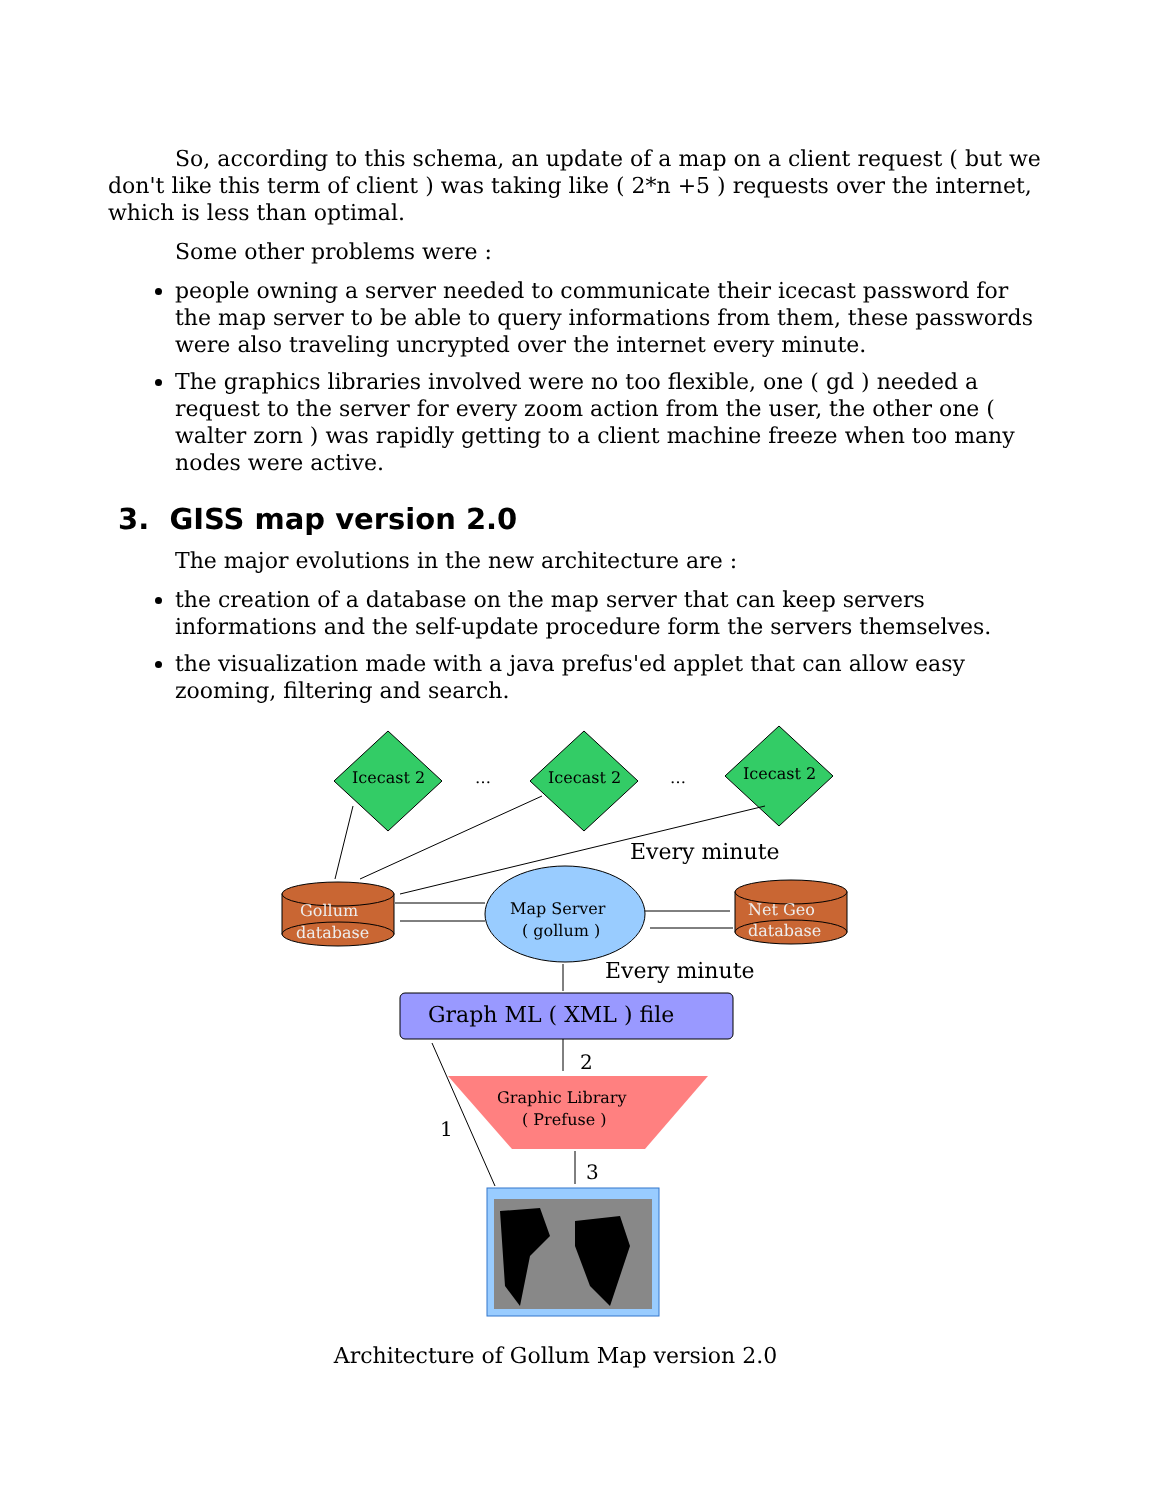So, according to this schema, an update of a map on a client request ( but we don't like this term of client ) was taking like ( 2*n +5 ) requests over the internet, which is less than optimal.
Some other problems were :
people owning a server needed to communicate their icecast password for the map server to be able to query informations from them, these passwords were also traveling uncrypted over the internet every minute.
The graphics libraries involved were no too flexible, one ( gd ) needed a request to the server for every zoom action from the user, the other one ( walter zorn ) was rapidly getting to a client machine freeze when too many nodes were active.
3. GISS map version 2.0
The major evolutions in the new architecture are :
the creation of a database on the map server that can keep servers informations and the self-update procedure form the servers themselves.
the visualization made with a java prefus'ed applet that can allow easy zooming, filtering and search.
Icecast 2
Icecast 2
Icecast 2
…
…
Gollum
database
Net Geo
database
Map Server
( gollum )
Every minute
Every minute
Graph ML ( XML ) file
Graphic Library
( Prefuse )
2
3
1
Architecture of Gollum Map version 2.0